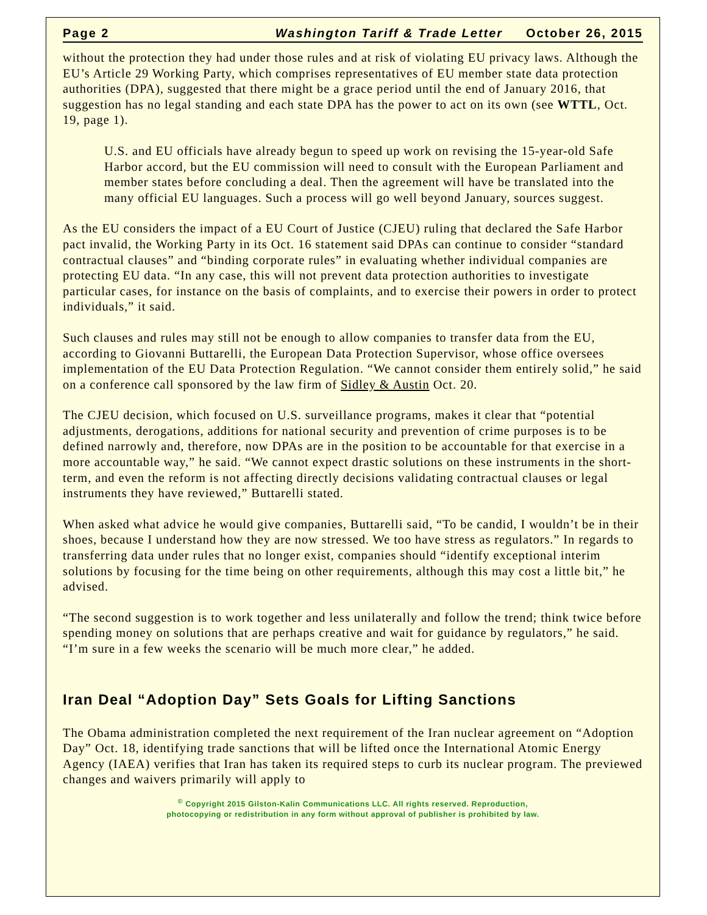Page 2 Washington Tariff & Trade Letter October 26, 2015
without the protection they had under those rules and at risk of violating EU privacy laws. Although the EU’s Article 29 Working Party, which comprises representatives of EU member state data protection authorities (DPA), suggested that there might be a grace period until the end of January 2016, that suggestion has no legal standing and each state DPA has the power to act on its own (see WTTL, Oct. 19, page 1).
U.S. and EU officials have already begun to speed up work on revising the 15-year-old Safe Harbor accord, but the EU commission will need to consult with the European Parliament and member states before concluding a deal. Then the agreement will have be translated into the many official EU languages. Such a process will go well beyond January, sources suggest.
As the EU considers the impact of a EU Court of Justice (CJEU) ruling that declared the Safe Harbor pact invalid, the Working Party in its Oct. 16 statement said DPAs can continue to consider “standard contractual clauses” and “binding corporate rules” in evaluating whether individual companies are protecting EU data. “In any case, this will not prevent data protection authorities to investigate particular cases, for instance on the basis of complaints, and to exercise their powers in order to protect individuals,” it said.
Such clauses and rules may still not be enough to allow companies to transfer data from the EU, according to Giovanni Buttarelli, the European Data Protection Supervisor, whose office oversees implementation of the EU Data Protection Regulation. “We cannot consider them entirely solid,” he said on a conference call sponsored by the law firm of Sidley & Austin Oct. 20.
The CJEU decision, which focused on U.S. surveillance programs, makes it clear that “potential adjustments, derogations, additions for national security and prevention of crime purposes is to be defined narrowly and, therefore, now DPAs are in the position to be accountable for that exercise in a more accountable way,” he said. “We cannot expect drastic solutions on these instruments in the short-term, and even the reform is not affecting directly decisions validating contractual clauses or legal instruments they have reviewed,” Buttarelli stated.
When asked what advice he would give companies, Buttarelli said, “To be candid, I wouldn’t be in their shoes, because I understand how they are now stressed. We too have stress as regulators.” In regards to transferring data under rules that no longer exist, companies should “identify exceptional interim solutions by focusing for the time being on other requirements, although this may cost a little bit,” he advised.
“The second suggestion is to work together and less unilaterally and follow the trend; think twice before spending money on solutions that are perhaps creative and wait for guidance by regulators,” he said. “I’m sure in a few weeks the scenario will be much more clear,” he added.
Iran Deal “Adoption Day” Sets Goals for Lifting Sanctions
The Obama administration completed the next requirement of the Iran nuclear agreement on “Adoption Day” Oct. 18, identifying trade sanctions that will be lifted once the International Atomic Energy Agency (IAEA) verifies that Iran has taken its required steps to curb its nuclear program. The previewed changes and waivers primarily will apply to
<sup>©</sup> Copyright 2015 Gilston-Kalin Communications LLC. All rights reserved. Reproduction,
photocopying or redistribution in any form without approval of publisher is prohibited by law.